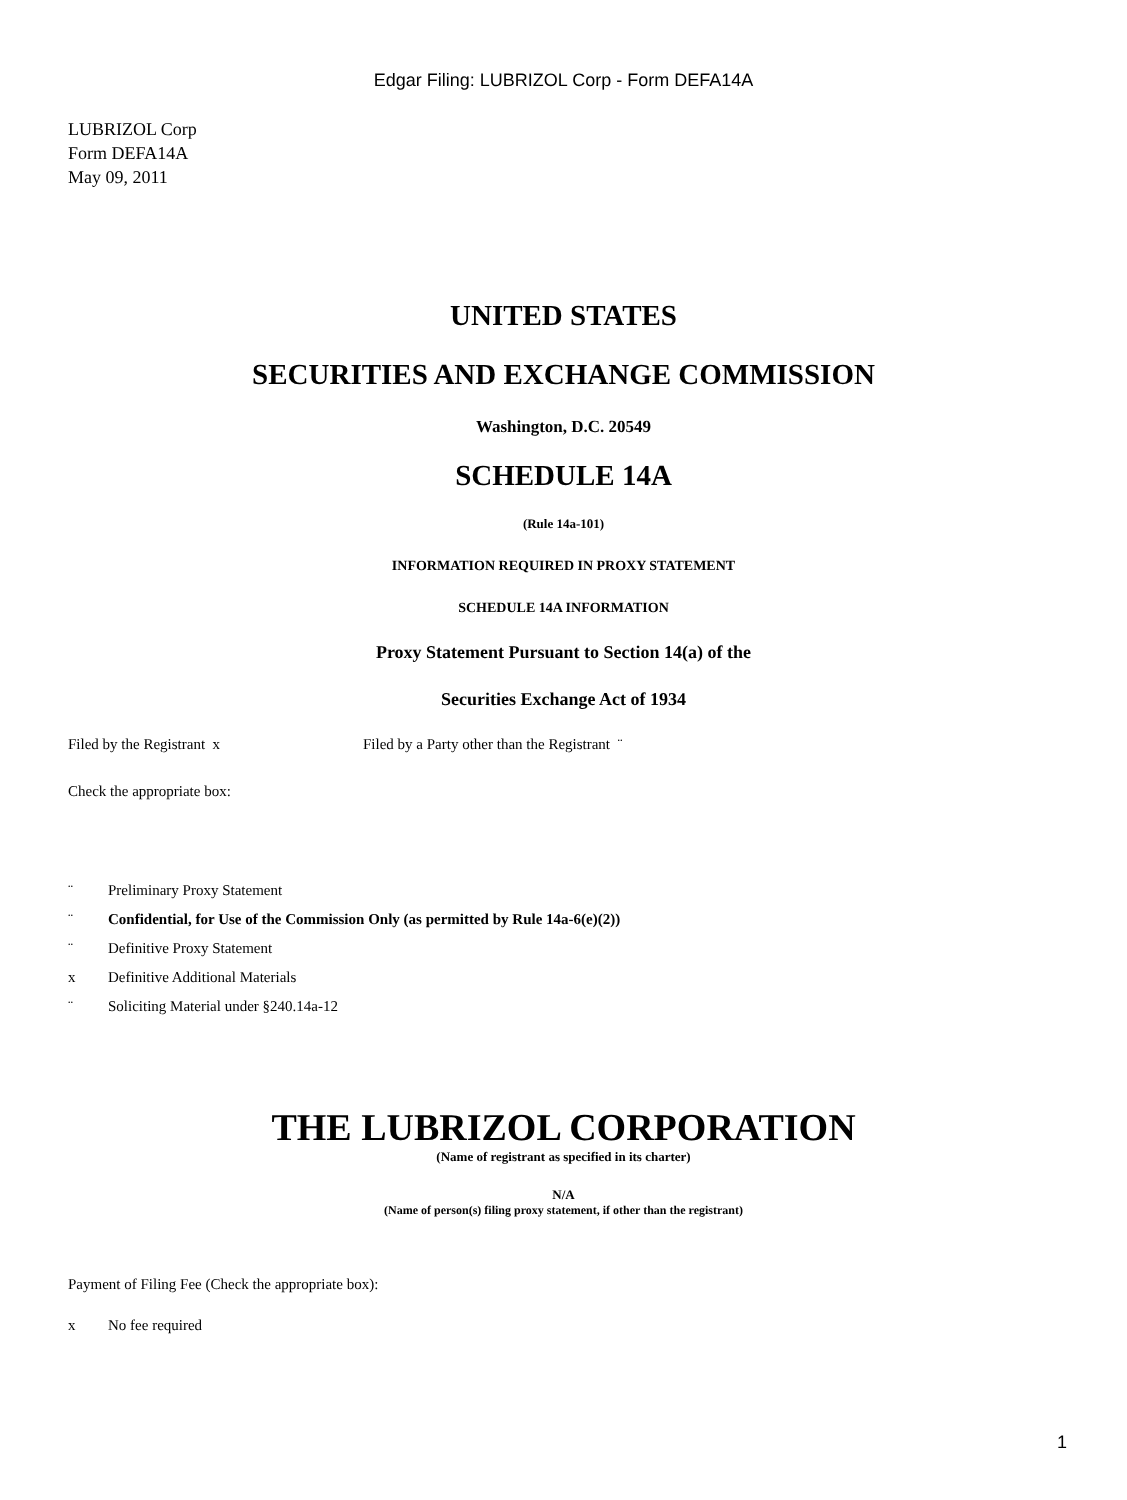Edgar Filing: LUBRIZOL Corp - Form DEFA14A
LUBRIZOL Corp
Form DEFA14A
May 09, 2011
UNITED STATES
SECURITIES AND EXCHANGE COMMISSION
Washington, D.C. 20549
SCHEDULE 14A
(Rule 14a-101)
INFORMATION REQUIRED IN PROXY STATEMENT
SCHEDULE 14A INFORMATION
Proxy Statement Pursuant to Section 14(a) of the
Securities Exchange Act of 1934
Filed by the Registrant x Filed by a Party other than the Registrant ¨
Check the appropriate box:
¨ Preliminary Proxy Statement
¨ Confidential, for Use of the Commission Only (as permitted by Rule 14a-6(e)(2))
¨ Definitive Proxy Statement
x Definitive Additional Materials
¨ Soliciting Material under §240.14a-12
THE LUBRIZOL CORPORATION
(Name of registrant as specified in its charter)
N/A
(Name of person(s) filing proxy statement, if other than the registrant)
Payment of Filing Fee (Check the appropriate box):
x No fee required
1